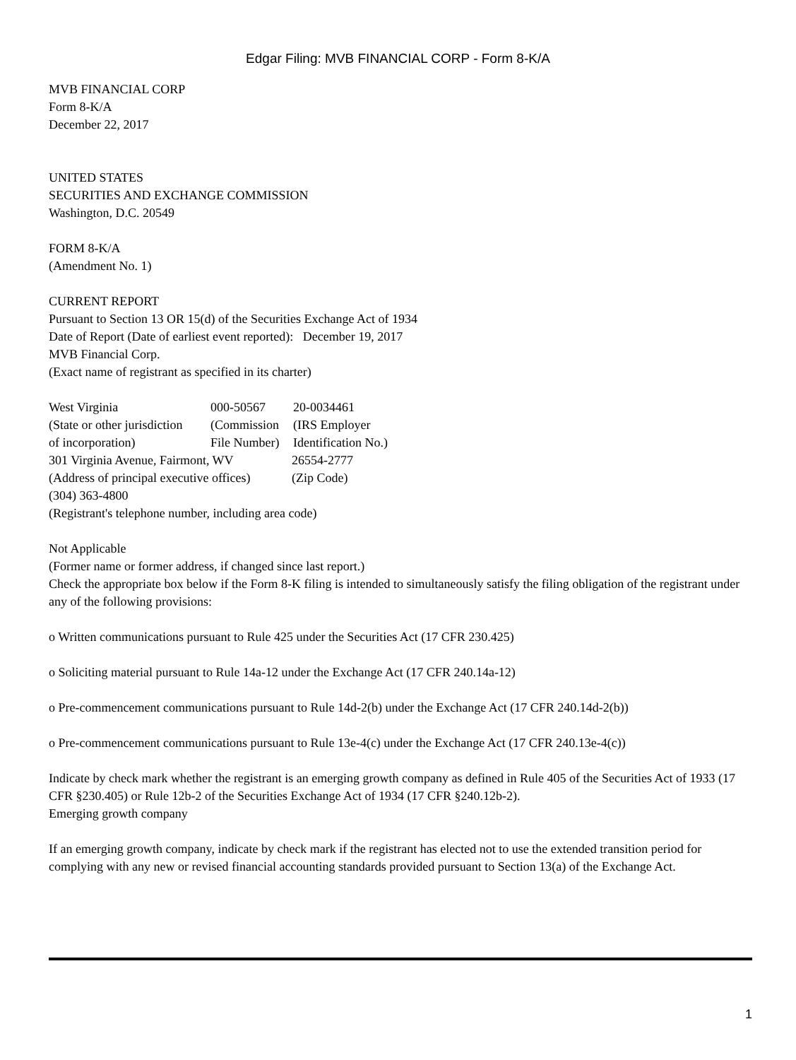Edgar Filing: MVB FINANCIAL CORP - Form 8-K/A
MVB FINANCIAL CORP
Form 8-K/A
December 22, 2017
UNITED STATES
SECURITIES AND EXCHANGE COMMISSION
Washington, D.C. 20549
FORM 8-K/A
(Amendment No. 1)
CURRENT REPORT
Pursuant to Section 13 OR 15(d) of the Securities Exchange Act of 1934
Date of Report (Date of earliest event reported): December 19, 2017
MVB Financial Corp.
(Exact name of registrant as specified in its charter)
| West Virginia | 000-50567 | 20-0034461 |
| (State or other jurisdiction | (Commission | (IRS Employer |
| of incorporation) | File Number) | Identification No.) |
| 301 Virginia Avenue, Fairmont, WV | 26554-2777 |
| (Address of principal executive offices) | (Zip Code) |
(304) 363-4800
(Registrant's telephone number, including area code)
Not Applicable
(Former name or former address, if changed since last report.)
Check the appropriate box below if the Form 8-K filing is intended to simultaneously satisfy the filing obligation of the registrant under any of the following provisions:
o Written communications pursuant to Rule 425 under the Securities Act (17 CFR 230.425)
o Soliciting material pursuant to Rule 14a-12 under the Exchange Act (17 CFR 240.14a-12)
o Pre-commencement communications pursuant to Rule 14d-2(b) under the Exchange Act (17 CFR 240.14d-2(b))
o Pre-commencement communications pursuant to Rule 13e-4(c) under the Exchange Act (17 CFR 240.13e-4(c))
Indicate by check mark whether the registrant is an emerging growth company as defined in Rule 405 of the Securities Act of 1933 (17 CFR §230.405) or Rule 12b-2 of the Securities Exchange Act of 1934 (17 CFR §240.12b-2).
Emerging growth company
If an emerging growth company, indicate by check mark if the registrant has elected not to use the extended transition period for complying with any new or revised financial accounting standards provided pursuant to Section 13(a) of the Exchange Act.
1